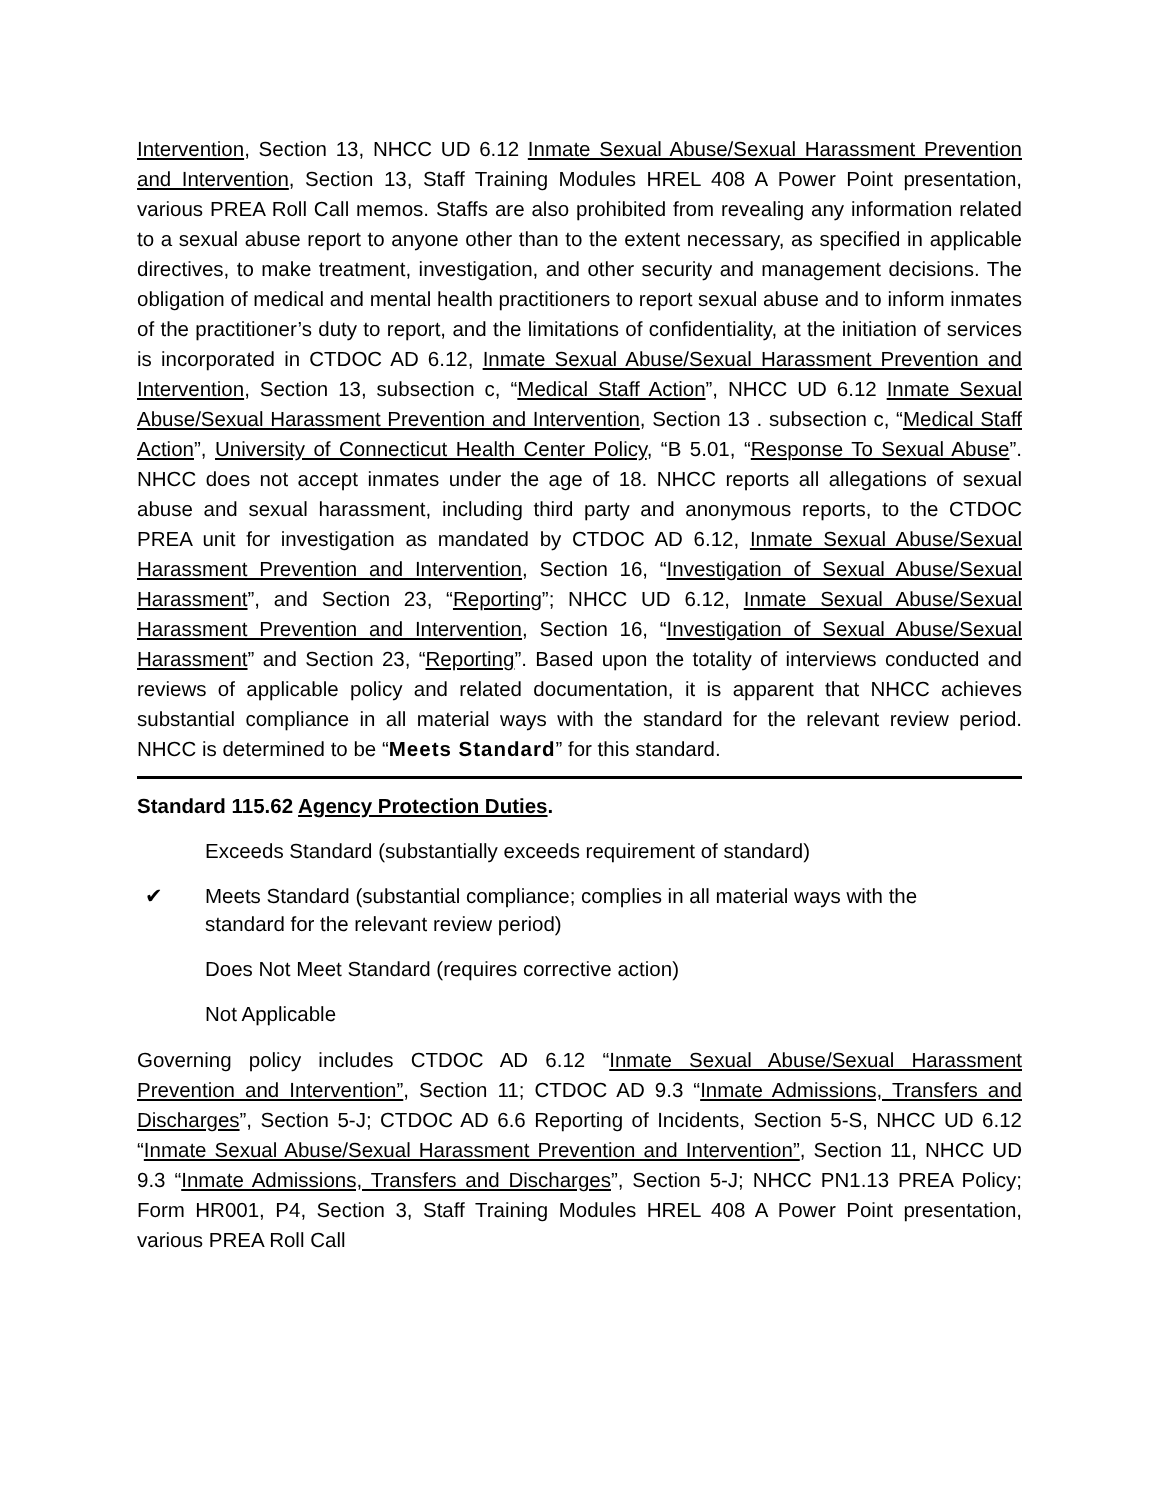Intervention, Section 13, NHCC UD 6.12 Inmate Sexual Abuse/Sexual Harassment Prevention and Intervention, Section 13, Staff Training Modules HREL 408 A Power Point presentation, various PREA Roll Call memos. Staffs are also prohibited from revealing any information related to a sexual abuse report to anyone other than to the extent necessary, as specified in applicable directives, to make treatment, investigation, and other security and management decisions. The obligation of medical and mental health practitioners to report sexual abuse and to inform inmates of the practitioner’s duty to report, and the limitations of confidentiality, at the initiation of services is incorporated in CTDOC AD 6.12, Inmate Sexual Abuse/Sexual Harassment Prevention and Intervention, Section 13, subsection c, “Medical Staff Action”, NHCC UD 6.12 Inmate Sexual Abuse/Sexual Harassment Prevention and Intervention, Section 13 . subsection c, “Medical Staff Action”, University of Connecticut Health Center Policy, “B 5.01, “Response To Sexual Abuse”. NHCC does not accept inmates under the age of 18. NHCC reports all allegations of sexual abuse and sexual harassment, including third party and anonymous reports, to the CTDOC PREA unit for investigation as mandated by CTDOC AD 6.12, Inmate Sexual Abuse/Sexual Harassment Prevention and Intervention, Section 16, “Investigation of Sexual Abuse/Sexual Harassment”, and Section 23, “Reporting”; NHCC UD 6.12, Inmate Sexual Abuse/Sexual Harassment Prevention and Intervention, Section 16, “Investigation of Sexual Abuse/Sexual Harassment” and Section 23, “Reporting”. Based upon the totality of interviews conducted and reviews of applicable policy and related documentation, it is apparent that NHCC achieves substantial compliance in all material ways with the standard for the relevant review period. NHCC is determined to be “Meets Standard” for this standard.
Standard 115.62 Agency Protection Duties.
Exceeds Standard (substantially exceeds requirement of standard)
✔ Meets Standard (substantial compliance; complies in all material ways with the standard for the relevant review period)
Does Not Meet Standard (requires corrective action)
Not Applicable
Governing policy includes CTDOC AD 6.12 “Inmate Sexual Abuse/Sexual Harassment Prevention and Intervention”, Section 11; CTDOC AD 9.3 “Inmate Admissions, Transfers and Discharges”, Section 5-J; CTDOC AD 6.6 Reporting of Incidents, Section 5-S, NHCC UD 6.12 “Inmate Sexual Abuse/Sexual Harassment Prevention and Intervention”, Section 11, NHCC UD 9.3 “Inmate Admissions, Transfers and Discharges”, Section 5-J; NHCC PN1.13 PREA Policy; Form HR001, P4, Section 3, Staff Training Modules HREL 408 A Power Point presentation, various PREA Roll Call